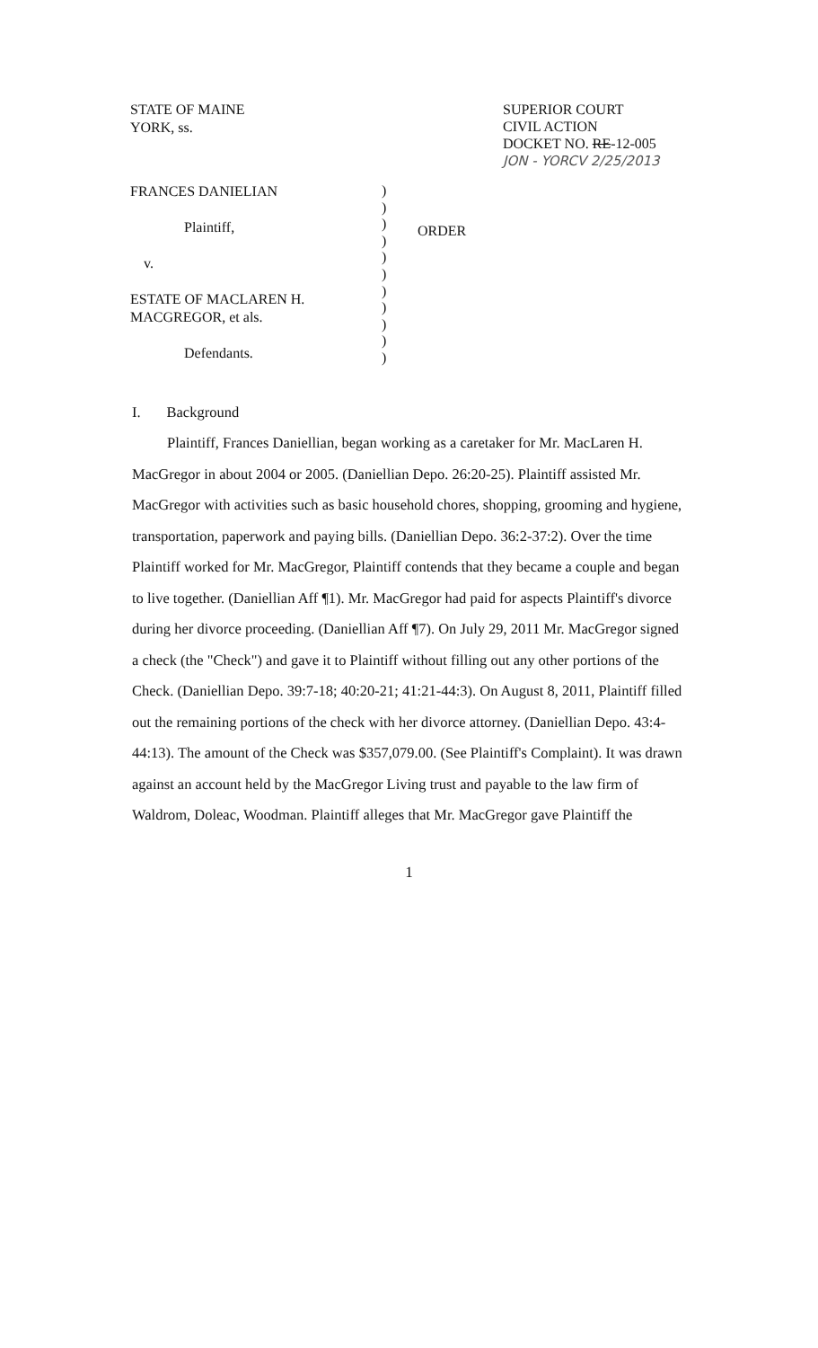STATE OF MAINE
YORK, ss.
SUPERIOR COURT
CIVIL ACTION
DOCKET NO. RE-12-005
JON - YORCV 2/25/2013
FRANCES DANIELIAN
Plaintiff,
v.
ESTATE OF MACLAREN H.
MACGREGOR, et als.
Defendants.
)
)
)
)
)
)
)
)
)
)
)
ORDER
I. Background
Plaintiff, Frances Daniellian, began working as a caretaker for Mr. MacLaren H. MacGregor in about 2004 or 2005. (Daniellian Depo. 26:20-25). Plaintiff assisted Mr. MacGregor with activities such as basic household chores, shopping, grooming and hygiene, transportation, paperwork and paying bills. (Daniellian Depo. 36:2-37:2). Over the time Plaintiff worked for Mr. MacGregor, Plaintiff contends that they became a couple and began to live together. (Daniellian Aff ¶1). Mr. MacGregor had paid for aspects Plaintiff's divorce during her divorce proceeding. (Daniellian Aff ¶7). On July 29, 2011 Mr. MacGregor signed a check (the "Check") and gave it to Plaintiff without filling out any other portions of the Check. (Daniellian Depo. 39:7-18; 40:20-21; 41:21-44:3). On August 8, 2011, Plaintiff filled out the remaining portions of the check with her divorce attorney. (Daniellian Depo. 43:4-44:13). The amount of the Check was $357,079.00. (See Plaintiff's Complaint). It was drawn against an account held by the MacGregor Living trust and payable to the law firm of Waldrom, Doleac, Woodman. Plaintiff alleges that Mr. MacGregor gave Plaintiff the
1